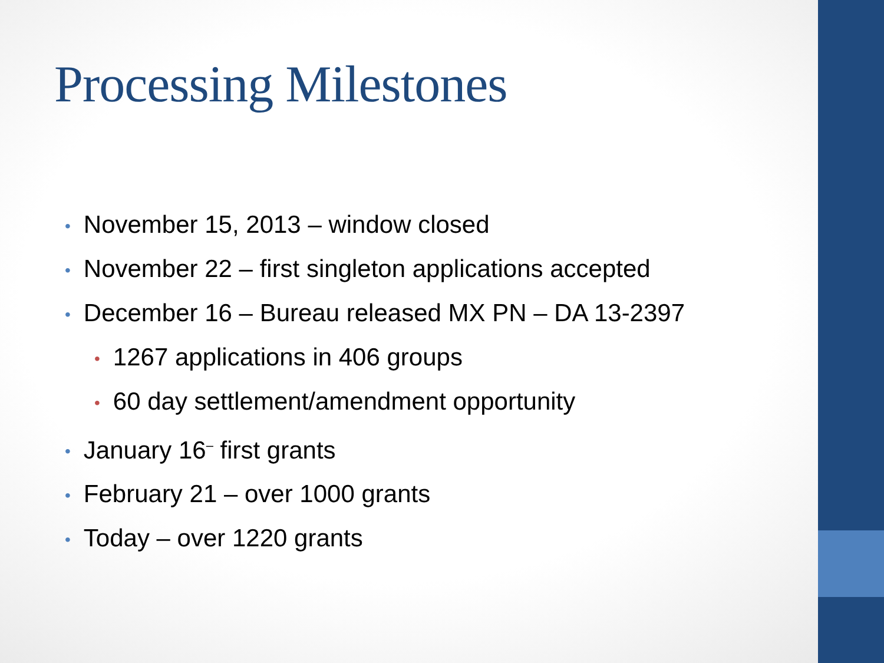Processing Milestones
• November 15, 2013 – window closed
• November 22 – first singleton applications accepted
• December 16 – Bureau released MX PN – DA 13-2397
• 1267 applications in 406 groups
• 60 day settlement/amendment opportunity
• January 16<sup>–</sup> first grants
• February 21 – over 1000 grants
• Today – over 1220 grants